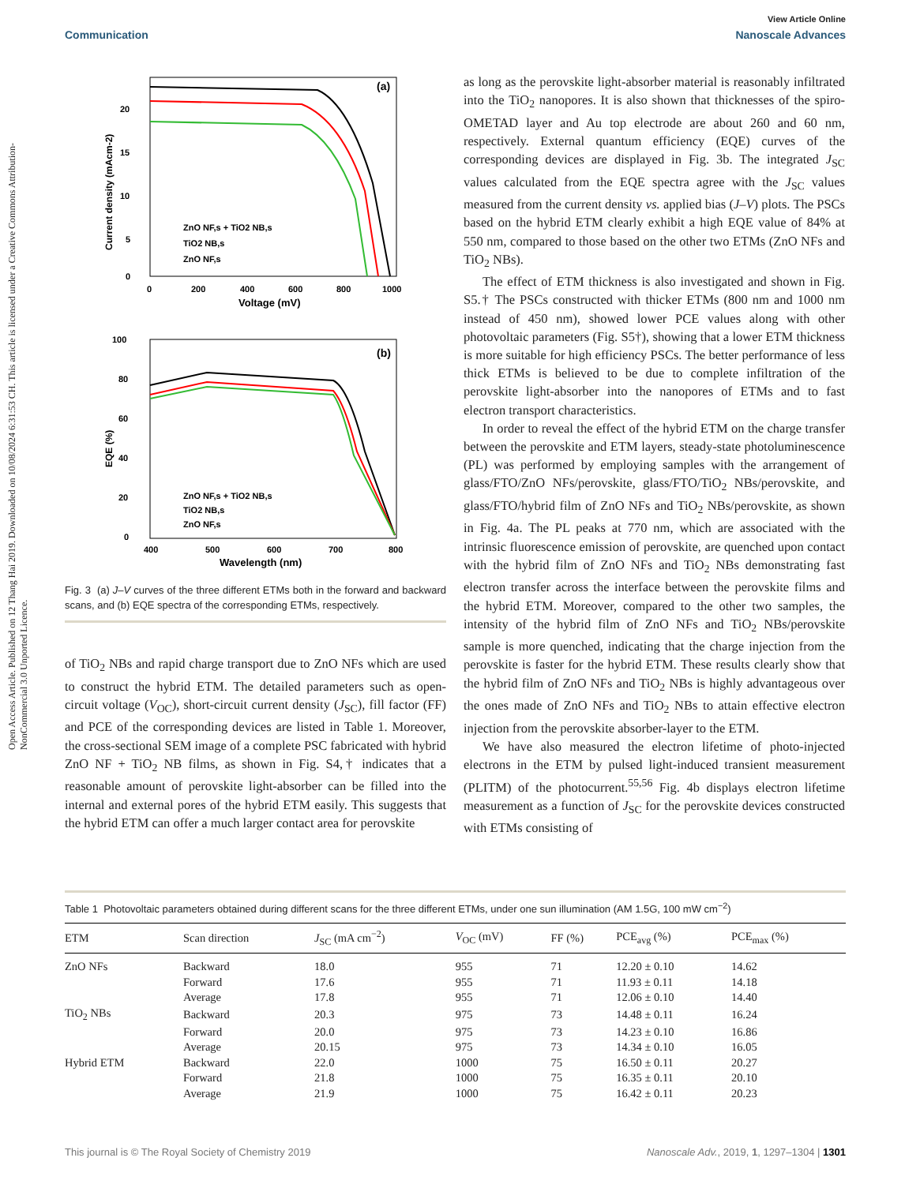View Article Online
Communication Nanoscale Advances
Open Access Article. Published on 12 Thang Hai 2019. Downloaded on 10/08/2024 6:31:53 CH. This article is licensed under a Creative Commons Attribution-NonCommercial 3.0 Unported Licence.
(a)
20
15
10
5
0
0
200
400
600
800
1000
Voltage (mV)
Current density (mAcm-2)
ZnO NF,s + TiO2 NB,s
TiO2 NB,s
ZnO NF,s
(b)
100
80
60
40
20
0
400
500
600
700
800
Wavelength (nm)
EQE (%)
ZnO NF,s + TiO2 NB,s
TiO2 NB,s
ZnO NF,s
Fig. 3 (a) J–V curves of the three different ETMs both in the forward and backward scans, and (b) EQE spectra of the corresponding ETMs, respectively.
of TiO<sub>2</sub> NBs and rapid charge transport due to ZnO NFs which are used to construct the hybrid ETM. The detailed parameters such as open-circuit voltage (V<sub>OC</sub>), short-circuit current density (J<sub>SC</sub>), fill factor (FF) and PCE of the corresponding devices are listed in Table 1. Moreover, the cross-sectional SEM image of a complete PSC fabricated with hybrid ZnO NF + TiO<sub>2</sub> NB films, as shown in Fig. S4,† indicates that a reasonable amount of perovskite light-absorber can be filled into the internal and external pores of the hybrid ETM easily. This suggests that the hybrid ETM can offer a much larger contact area for perovskite
as long as the perovskite light-absorber material is reasonably infiltrated into the TiO<sub>2</sub> nanopores. It is also shown that thicknesses of the spiro-OMETAD layer and Au top electrode are about 260 and 60 nm, respectively. External quantum efficiency (EQE) curves of the corresponding devices are displayed in Fig. 3b. The integrated J<sub>SC</sub> values calculated from the EQE spectra agree with the J<sub>SC</sub> values measured from the current density vs. applied bias (J–V) plots. The PSCs based on the hybrid ETM clearly exhibit a high EQE value of 84% at 550 nm, compared to those based on the other two ETMs (ZnO NFs and TiO<sub>2</sub> NBs).
The effect of ETM thickness is also investigated and shown in Fig. S5.† The PSCs constructed with thicker ETMs (800 nm and 1000 nm instead of 450 nm), showed lower PCE values along with other photovoltaic parameters (Fig. S5†), showing that a lower ETM thickness is more suitable for high efficiency PSCs. The better performance of less thick ETMs is believed to be due to complete infiltration of the perovskite light-absorber into the nanopores of ETMs and to fast electron transport characteristics.
In order to reveal the effect of the hybrid ETM on the charge transfer between the perovskite and ETM layers, steady-state photoluminescence (PL) was performed by employing samples with the arrangement of glass/FTO/ZnO NFs/perovskite, glass/FTO/TiO<sub>2</sub> NBs/perovskite, and glass/FTO/hybrid film of ZnO NFs and TiO<sub>2</sub> NBs/perovskite, as shown in Fig. 4a. The PL peaks at 770 nm, which are associated with the intrinsic fluorescence emission of perovskite, are quenched upon contact with the hybrid film of ZnO NFs and TiO<sub>2</sub> NBs demonstrating fast electron transfer across the interface between the perovskite films and the hybrid ETM. Moreover, compared to the other two samples, the intensity of the hybrid film of ZnO NFs and TiO<sub>2</sub> NBs/perovskite sample is more quenched, indicating that the charge injection from the perovskite is faster for the hybrid ETM. These results clearly show that the hybrid film of ZnO NFs and TiO<sub>2</sub> NBs is highly advantageous over the ones made of ZnO NFs and TiO<sub>2</sub> NBs to attain effective electron injection from the perovskite absorber-layer to the ETM.
We have also measured the electron lifetime of photo-injected electrons in the ETM by pulsed light-induced transient measurement (PLITM) of the photocurrent.<sup>55,56</sup> Fig. 4b displays electron lifetime measurement as a function of J<sub>SC</sub> for the perovskite devices constructed with ETMs consisting of
Table 1 Photovoltaic parameters obtained during different scans for the three different ETMs, under one sun illumination (AM 1.5G, 100 mW cm<sup>−2</sup>)
| ETM | Scan direction | J<sub>SC</sub> (mA cm<sup>−2</sup>) | V<sub>OC</sub> (mV) | FF (%) | PCE<sub>avg</sub> (%) | PCE<sub>max</sub> (%) |
| --- | --- | --- | --- | --- | --- | --- |
| ZnO NFs | Backward | 18.0 | 955 | 71 | 12.20 ± 0.10 | 14.62 |
| | Forward | 17.6 | 955 | 71 | 11.93 ± 0.11 | 14.18 |
| | Average | 17.8 | 955 | 71 | 12.06 ± 0.10 | 14.40 |
| TiO<sub>2</sub> NBs | Backward | 20.3 | 975 | 73 | 14.48 ± 0.11 | 16.24 |
| | Forward | 20.0 | 975 | 73 | 14.23 ± 0.10 | 16.86 |
| | Average | 20.15 | 975 | 73 | 14.34 ± 0.10 | 16.05 |
| Hybrid ETM | Backward | 22.0 | 1000 | 75 | 16.50 ± 0.11 | 20.27 |
| | Forward | 21.8 | 1000 | 75 | 16.35 ± 0.11 | 20.10 |
| | Average | 21.9 | 1000 | 75 | 16.42 ± 0.11 | 20.23 |
This journal is © The Royal Society of Chemistry 2019 Nanoscale Adv., 2019, 1, 1297–1304 | 1301